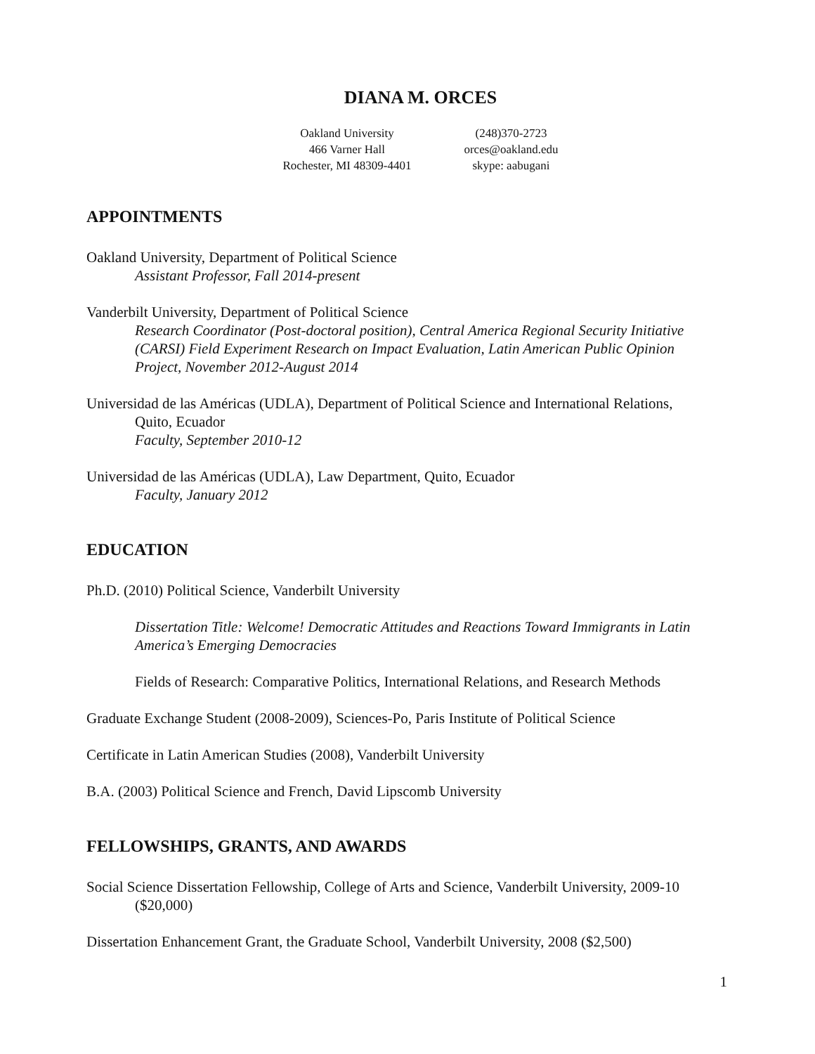DIANA M. ORCES
Oakland University
466 Varner Hall
Rochester, MI 48309-4401
(248)370-2723
orces@oakland.edu
skype: aabugani
APPOINTMENTS
Oakland University, Department of Political Science
Assistant Professor, Fall 2014-present
Vanderbilt University, Department of Political Science
Research Coordinator (Post-doctoral position), Central America Regional Security Initiative (CARSI) Field Experiment Research on Impact Evaluation, Latin American Public Opinion Project, November 2012-August 2014
Universidad de las Américas (UDLA), Department of Political Science and International Relations, Quito, Ecuador
Faculty, September 2010-12
Universidad de las Américas (UDLA), Law Department, Quito, Ecuador
Faculty, January 2012
EDUCATION
Ph.D. (2010) Political Science, Vanderbilt University
Dissertation Title: Welcome! Democratic Attitudes and Reactions Toward Immigrants in Latin America’s Emerging Democracies
Fields of Research: Comparative Politics, International Relations, and Research Methods
Graduate Exchange Student (2008-2009), Sciences-Po, Paris Institute of Political Science
Certificate in Latin American Studies (2008), Vanderbilt University
B.A. (2003) Political Science and French, David Lipscomb University
FELLOWSHIPS, GRANTS, AND AWARDS
Social Science Dissertation Fellowship, College of Arts and Science, Vanderbilt University, 2009-10 ($20,000)
Dissertation Enhancement Grant, the Graduate School, Vanderbilt University, 2008 ($2,500)
1